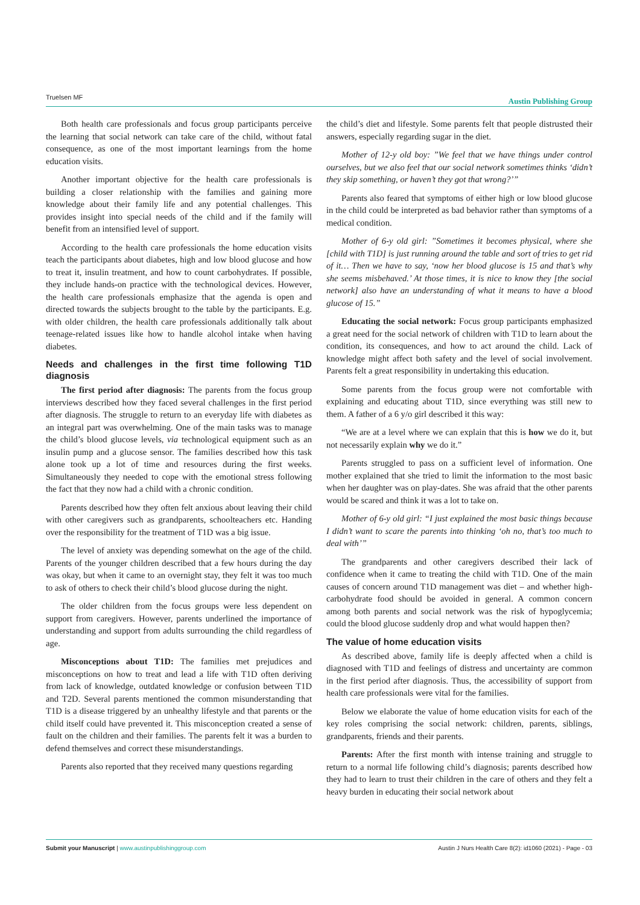Truelsen MF Austin Publishing Group
Both health care professionals and focus group participants perceive the learning that social network can take care of the child, without fatal consequence, as one of the most important learnings from the home education visits.
Another important objective for the health care professionals is building a closer relationship with the families and gaining more knowledge about their family life and any potential challenges. This provides insight into special needs of the child and if the family will benefit from an intensified level of support.
According to the health care professionals the home education visits teach the participants about diabetes, high and low blood glucose and how to treat it, insulin treatment, and how to count carbohydrates. If possible, they include hands-on practice with the technological devices. However, the health care professionals emphasize that the agenda is open and directed towards the subjects brought to the table by the participants. E.g. with older children, the health care professionals additionally talk about teenage-related issues like how to handle alcohol intake when having diabetes.
Needs and challenges in the first time following T1D diagnosis
The first period after diagnosis: The parents from the focus group interviews described how they faced several challenges in the first period after diagnosis. The struggle to return to an everyday life with diabetes as an integral part was overwhelming. One of the main tasks was to manage the child’s blood glucose levels, via technological equipment such as an insulin pump and a glucose sensor. The families described how this task alone took up a lot of time and resources during the first weeks. Simultaneously they needed to cope with the emotional stress following the fact that they now had a child with a chronic condition.
Parents described how they often felt anxious about leaving their child with other caregivers such as grandparents, schoolteachers etc. Handing over the responsibility for the treatment of T1D was a big issue.
The level of anxiety was depending somewhat on the age of the child. Parents of the younger children described that a few hours during the day was okay, but when it came to an overnight stay, they felt it was too much to ask of others to check their child’s blood glucose during the night.
The older children from the focus groups were less dependent on support from caregivers. However, parents underlined the importance of understanding and support from adults surrounding the child regardless of age.
Misconceptions about T1D: The families met prejudices and misconceptions on how to treat and lead a life with T1D often deriving from lack of knowledge, outdated knowledge or confusion between T1D and T2D. Several parents mentioned the common misunderstanding that T1D is a disease triggered by an unhealthy lifestyle and that parents or the child itself could have prevented it. This misconception created a sense of fault on the children and their families. The parents felt it was a burden to defend themselves and correct these misunderstandings.
Parents also reported that they received many questions regarding
the child’s diet and lifestyle. Some parents felt that people distrusted their answers, especially regarding sugar in the diet.
Mother of 12-y old boy: ”We feel that we have things under control ourselves, but we also feel that our social network sometimes thinks ‘didn’t they skip something, or haven’t they got that wrong?’”
Parents also feared that symptoms of either high or low blood glucose in the child could be interpreted as bad behavior rather than symptoms of a medical condition.
Mother of 6-y old girl: ”Sometimes it becomes physical, where she [child with T1D] is just running around the table and sort of tries to get rid of it… Then we have to say, ‘now her blood glucose is 15 and that’s why she seems misbehaved.’ At those times, it is nice to know they [the social network] also have an understanding of what it means to have a blood glucose of 15.”
Educating the social network: Focus group participants emphasized a great need for the social network of children with T1D to learn about the condition, its consequences, and how to act around the child. Lack of knowledge might affect both safety and the level of social involvement. Parents felt a great responsibility in undertaking this education.
Some parents from the focus group were not comfortable with explaining and educating about T1D, since everything was still new to them. A father of a 6 y/o girl described it this way:
“We are at a level where we can explain that this is how we do it, but not necessarily explain why we do it.”
Parents struggled to pass on a sufficient level of information. One mother explained that she tried to limit the information to the most basic when her daughter was on play-dates. She was afraid that the other parents would be scared and think it was a lot to take on.
Mother of 6-y old girl: “I just explained the most basic things because I didn’t want to scare the parents into thinking ‘oh no, that’s too much to deal with’”
The grandparents and other caregivers described their lack of confidence when it came to treating the child with T1D. One of the main causes of concern around T1D management was diet – and whether high-carbohydrate food should be avoided in general. A common concern among both parents and social network was the risk of hypoglycemia; could the blood glucose suddenly drop and what would happen then?
The value of home education visits
As described above, family life is deeply affected when a child is diagnosed with T1D and feelings of distress and uncertainty are common in the first period after diagnosis. Thus, the accessibility of support from health care professionals were vital for the families.
Below we elaborate the value of home education visits for each of the key roles comprising the social network: children, parents, siblings, grandparents, friends and their parents.
Parents: After the first month with intense training and struggle to return to a normal life following child’s diagnosis; parents described how they had to learn to trust their children in the care of others and they felt a heavy burden in educating their social network about
Submit your Manuscript | www.austinpublishinggroup.com Austin J Nurs Health Care 8(2): id1060 (2021) - Page - 03